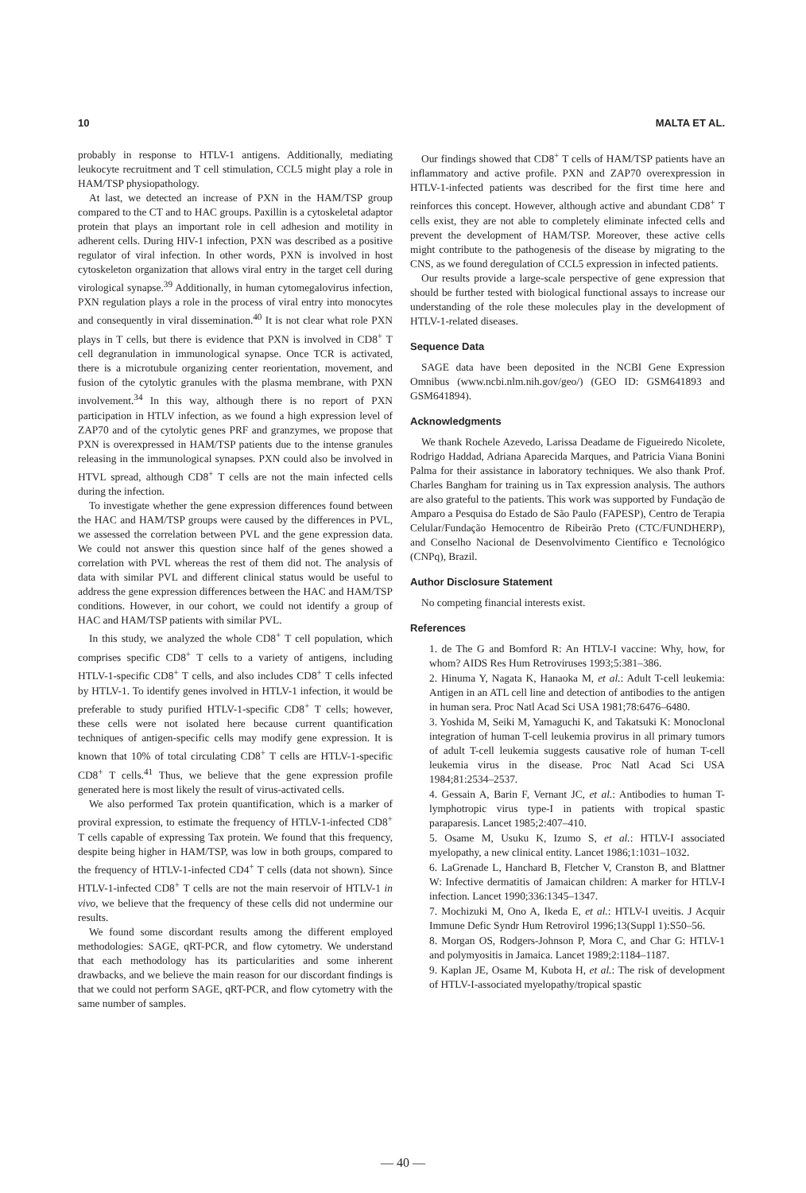10 MALTA ET AL.
probably in response to HTLV-1 antigens. Additionally, mediating leukocyte recruitment and T cell stimulation, CCL5 might play a role in HAM/TSP physiopathology.
At last, we detected an increase of PXN in the HAM/TSP group compared to the CT and to HAC groups. Paxillin is a cytoskeletal adaptor protein that plays an important role in cell adhesion and motility in adherent cells. During HIV-1 infection, PXN was described as a positive regulator of viral infection. In other words, PXN is involved in host cytoskeleton organization that allows viral entry in the target cell during virological synapse.<sup>39</sup> Additionally, in human cytomegalovirus infection, PXN regulation plays a role in the process of viral entry into monocytes and consequently in viral dissemination.<sup>40</sup> It is not clear what role PXN plays in T cells, but there is evidence that PXN is involved in CD8<sup>+</sup> T cell degranulation in immunological synapse. Once TCR is activated, there is a microtubule organizing center reorientation, movement, and fusion of the cytolytic granules with the plasma membrane, with PXN involvement.<sup>34</sup> In this way, although there is no report of PXN participation in HTLV infection, as we found a high expression level of ZAP70 and of the cytolytic genes PRF and granzymes, we propose that PXN is overexpressed in HAM/TSP patients due to the intense granules releasing in the immunological synapses. PXN could also be involved in HTVL spread, although CD8<sup>+</sup> T cells are not the main infected cells during the infection.
To investigate whether the gene expression differences found between the HAC and HAM/TSP groups were caused by the differences in PVL, we assessed the correlation between PVL and the gene expression data. We could not answer this question since half of the genes showed a correlation with PVL whereas the rest of them did not. The analysis of data with similar PVL and different clinical status would be useful to address the gene expression differences between the HAC and HAM/TSP conditions. However, in our cohort, we could not identify a group of HAC and HAM/TSP patients with similar PVL.
In this study, we analyzed the whole CD8<sup>+</sup> T cell population, which comprises specific CD8<sup>+</sup> T cells to a variety of antigens, including HTLV-1-specific CD8<sup>+</sup> T cells, and also includes CD8<sup>+</sup> T cells infected by HTLV-1. To identify genes involved in HTLV-1 infection, it would be preferable to study purified HTLV-1-specific CD8<sup>+</sup> T cells; however, these cells were not isolated here because current quantification techniques of antigen-specific cells may modify gene expression. It is known that 10% of total circulating CD8<sup>+</sup> T cells are HTLV-1-specific CD8<sup>+</sup> T cells.<sup>41</sup> Thus, we believe that the gene expression profile generated here is most likely the result of virus-activated cells.
We also performed Tax protein quantification, which is a marker of proviral expression, to estimate the frequency of HTLV-1-infected CD8<sup>+</sup> T cells capable of expressing Tax protein. We found that this frequency, despite being higher in HAM/TSP, was low in both groups, compared to the frequency of HTLV-1-infected CD4<sup>+</sup> T cells (data not shown). Since HTLV-1-infected CD8<sup>+</sup> T cells are not the main reservoir of HTLV-1 in vivo, we believe that the frequency of these cells did not undermine our results.
We found some discordant results among the different employed methodologies: SAGE, qRT-PCR, and flow cytometry. We understand that each methodology has its particularities and some inherent drawbacks, and we believe the main reason for our discordant findings is that we could not perform SAGE, qRT-PCR, and flow cytometry with the same number of samples.
Our findings showed that CD8<sup>+</sup> T cells of HAM/TSP patients have an inflammatory and active profile. PXN and ZAP70 overexpression in HTLV-1-infected patients was described for the first time here and reinforces this concept. However, although active and abundant CD8<sup>+</sup> T cells exist, they are not able to completely eliminate infected cells and prevent the development of HAM/TSP. Moreover, these active cells might contribute to the pathogenesis of the disease by migrating to the CNS, as we found deregulation of CCL5 expression in infected patients.
Our results provide a large-scale perspective of gene expression that should be further tested with biological functional assays to increase our understanding of the role these molecules play in the development of HTLV-1-related diseases.
Sequence Data
SAGE data have been deposited in the NCBI Gene Expression Omnibus (www.ncbi.nlm.nih.gov/geo/) (GEO ID: GSM641893 and GSM641894).
Acknowledgments
We thank Rochele Azevedo, Larissa Deadame de Figueiredo Nicolete, Rodrigo Haddad, Adriana Aparecida Marques, and Patricia Viana Bonini Palma for their assistance in laboratory techniques. We also thank Prof. Charles Bangham for training us in Tax expression analysis. The authors are also grateful to the patients. This work was supported by Fundação de Amparo a Pesquisa do Estado de São Paulo (FAPESP), Centro de Terapia Celular/Fundação Hemocentro de Ribeirão Preto (CTC/FUNDHERP), and Conselho Nacional de Desenvolvimento Científico e Tecnológico (CNPq), Brazil.
Author Disclosure Statement
No competing financial interests exist.
References
1. de The G and Bomford R: An HTLV-I vaccine: Why, how, for whom? AIDS Res Hum Retroviruses 1993;5:381–386.
2. Hinuma Y, Nagata K, Hanaoka M, et al.: Adult T-cell leukemia: Antigen in an ATL cell line and detection of antibodies to the antigen in human sera. Proc Natl Acad Sci USA 1981;78:6476–6480.
3. Yoshida M, Seiki M, Yamaguchi K, and Takatsuki K: Monoclonal integration of human T-cell leukemia provirus in all primary tumors of adult T-cell leukemia suggests causative role of human T-cell leukemia virus in the disease. Proc Natl Acad Sci USA 1984;81:2534–2537.
4. Gessain A, Barin F, Vernant JC, et al.: Antibodies to human T-lymphotropic virus type-I in patients with tropical spastic paraparesis. Lancet 1985;2:407–410.
5. Osame M, Usuku K, Izumo S, et al.: HTLV-I associated myelopathy, a new clinical entity. Lancet 1986;1:1031–1032.
6. LaGrenade L, Hanchard B, Fletcher V, Cranston B, and Blattner W: Infective dermatitis of Jamaican children: A marker for HTLV-I infection. Lancet 1990;336:1345–1347.
7. Mochizuki M, Ono A, Ikeda E, et al.: HTLV-I uveitis. J Acquir Immune Defic Syndr Hum Retrovirol 1996;13(Suppl 1):S50–56.
8. Morgan OS, Rodgers-Johnson P, Mora C, and Char G: HTLV-1 and polymyositis in Jamaica. Lancet 1989;2:1184–1187.
9. Kaplan JE, Osame M, Kubota H, et al.: The risk of development of HTLV-I-associated myelopathy/tropical spastic
— 40 —